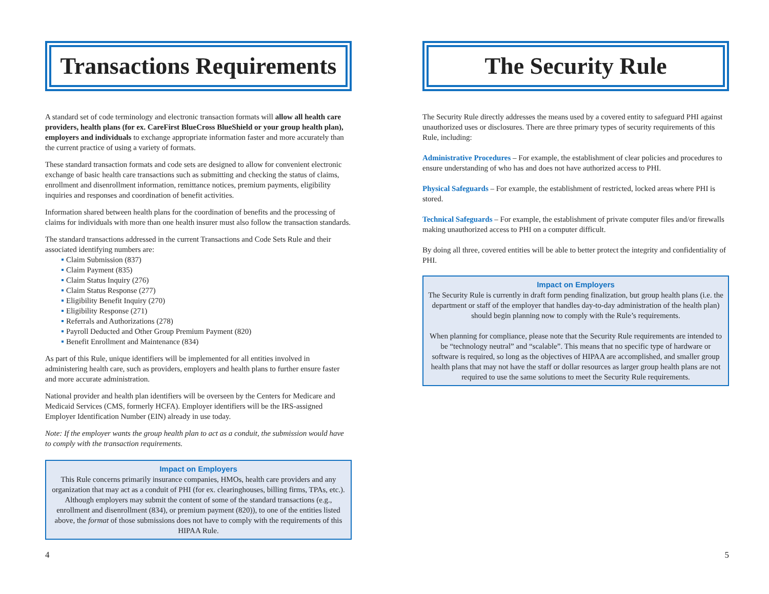Transactions Requirements
A standard set of code terminology and electronic transaction formats will allow all health care providers, health plans (for ex. CareFirst BlueCross BlueShield or your group health plan), employers and individuals to exchange appropriate information faster and more accurately than the current practice of using a variety of formats.
These standard transaction formats and code sets are designed to allow for convenient electronic exchange of basic health care transactions such as submitting and checking the status of claims, enrollment and disenrollment information, remittance notices, premium payments, eligibility inquiries and responses and coordination of benefit activities.
Information shared between health plans for the coordination of benefits and the processing of claims for individuals with more than one health insurer must also follow the transaction standards.
The standard transactions addressed in the current Transactions and Code Sets Rule and their associated identifying numbers are:
Claim Submission (837)
Claim Payment (835)
Claim Status Inquiry (276)
Claim Status Response (277)
Eligibility Benefit Inquiry (270)
Eligibility Response (271)
Referrals and Authorizations (278)
Payroll Deducted and Other Group Premium Payment (820)
Benefit Enrollment and Maintenance (834)
As part of this Rule, unique identifiers will be implemented for all entities involved in administering health care, such as providers, employers and health plans to further ensure faster and more accurate administration.
National provider and health plan identifiers will be overseen by the Centers for Medicare and Medicaid Services (CMS, formerly HCFA). Employer identifiers will be the IRS-assigned Employer Identification Number (EIN) already in use today.
Note: If the employer wants the group health plan to act as a conduit, the submission would have to comply with the transaction requirements.
Impact on Employers
This Rule concerns primarily insurance companies, HMOs, health care providers and any organization that may act as a conduit of PHI (for ex. clearinghouses, billing firms, TPAs, etc.). Although employers may submit the content of some of the standard transactions (e.g., enrollment and disenrollment (834), or premium payment (820)), to one of the entities listed above, the format of those submissions does not have to comply with the requirements of this HIPAA Rule.
The Security Rule
The Security Rule directly addresses the means used by a covered entity to safeguard PHI against unauthorized uses or disclosures. There are three primary types of security requirements of this Rule, including:
Administrative Procedures – For example, the establishment of clear policies and procedures to ensure understanding of who has and does not have authorized access to PHI.
Physical Safeguards – For example, the establishment of restricted, locked areas where PHI is stored.
Technical Safeguards – For example, the establishment of private computer files and/or firewalls making unauthorized access to PHI on a computer difficult.
By doing all three, covered entities will be able to better protect the integrity and confidentiality of PHI.
Impact on Employers
The Security Rule is currently in draft form pending finalization, but group health plans (i.e. the department or staff of the employer that handles day-to-day administration of the health plan) should begin planning now to comply with the Rule’s requirements.
When planning for compliance, please note that the Security Rule requirements are intended to be “technology neutral” and “scalable”. This means that no specific type of hardware or software is required, so long as the objectives of HIPAA are accomplished, and smaller group health plans that may not have the staff or dollar resources as larger group health plans are not required to use the same solutions to meet the Security Rule requirements.
4 5